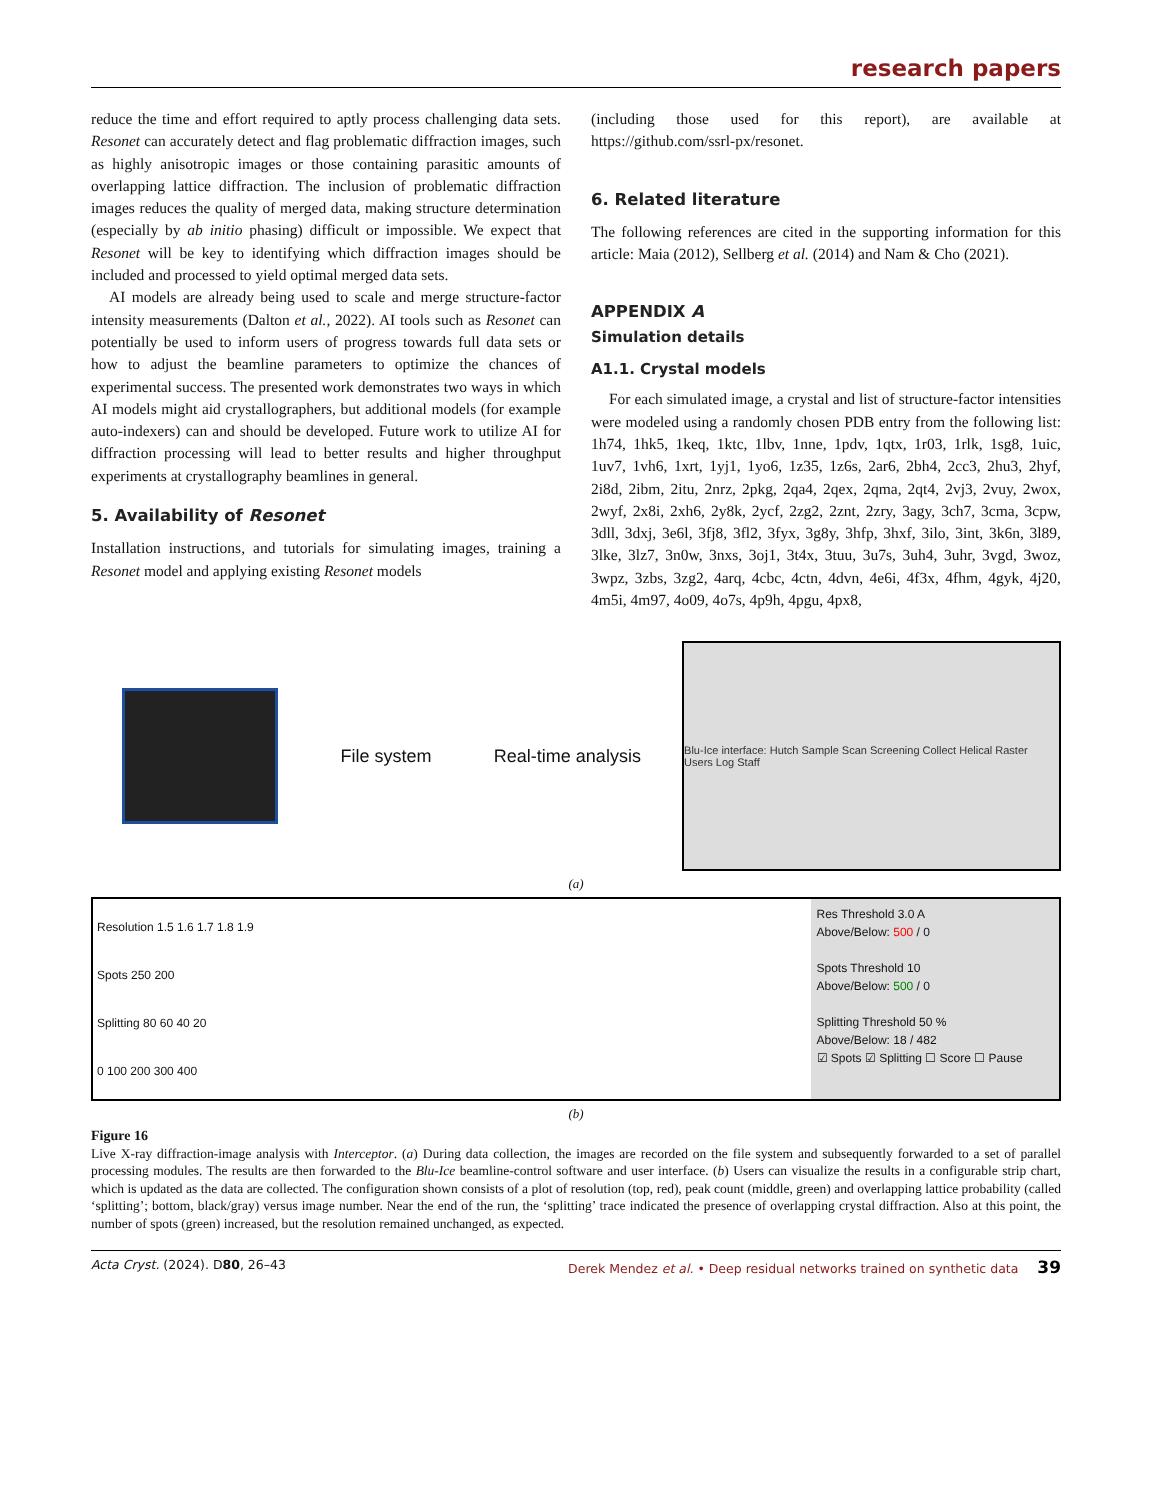research papers
reduce the time and effort required to aptly process challenging data sets. Resonet can accurately detect and flag problematic diffraction images, such as highly anisotropic images or those containing parasitic amounts of overlapping lattice diffraction. The inclusion of problematic diffraction images reduces the quality of merged data, making structure determination (especially by ab initio phasing) difficult or impossible. We expect that Resonet will be key to identifying which diffraction images should be included and processed to yield optimal merged data sets.
AI models are already being used to scale and merge structure-factor intensity measurements (Dalton et al., 2022). AI tools such as Resonet can potentially be used to inform users of progress towards full data sets or how to adjust the beamline parameters to optimize the chances of experimental success. The presented work demonstrates two ways in which AI models might aid crystallographers, but additional models (for example auto-indexers) can and should be developed. Future work to utilize AI for diffraction processing will lead to better results and higher throughput experiments at crystallography beamlines in general.
5. Availability of Resonet
Installation instructions, and tutorials for simulating images, training a Resonet model and applying existing Resonet models
(including those used for this report), are available at https://github.com/ssrl-px/resonet.
6. Related literature
The following references are cited in the supporting information for this article: Maia (2012), Sellberg et al. (2014) and Nam & Cho (2021).
APPENDIX A
Simulation details
A1.1. Crystal models
For each simulated image, a crystal and list of structure-factor intensities were modeled using a randomly chosen PDB entry from the following list: 1h74, 1hk5, 1keq, 1ktc, 1lbv, 1nne, 1pdv, 1qtx, 1r03, 1rlk, 1sg8, 1uic, 1uv7, 1vh6, 1xrt, 1yj1, 1yo6, 1z35, 1z6s, 2ar6, 2bh4, 2cc3, 2hu3, 2hyf, 2i8d, 2ibm, 2itu, 2nrz, 2pkg, 2qa4, 2qex, 2qma, 2qt4, 2vj3, 2vuy, 2wox, 2wyf, 2x8i, 2xh6, 2y8k, 2ycf, 2zg2, 2znt, 2zry, 3agy, 3ch7, 3cma, 3cpw, 3dll, 3dxj, 3e6l, 3fj8, 3fl2, 3fyx, 3g8y, 3hfp, 3hxf, 3ilo, 3int, 3k6n, 3l89, 3lke, 3lz7, 3n0w, 3nxs, 3oj1, 3t4x, 3tuu, 3u7s, 3uh4, 3uhr, 3vgd, 3woz, 3wpz, 3zbs, 3zg2, 4arq, 4cbc, 4ctn, 4dvn, 4e6i, 4f3x, 4fhm, 4gyk, 4j20, 4m5i, 4m97, 4o09, 4o7s, 4p9h, 4pgu, 4px8,
File system Real-time analysis
Blu-Ice interface: Hutch Sample Scan Screening Collect Helical Raster Users Log Staff
(a)
Resolution 1.5 1.6 1.7 1.8 1.9
Spots 250 200
Splitting 80 60 40 20
0 100 200 300 400
Res Threshold 3.0 A
Above/Below: 500 / 0
Spots Threshold 10
Above/Below: 500 / 0
Splitting Threshold 50 %
Above/Below: 18 / 482
☑ Spots ☑ Splitting ☐ Score ☐ Pause
(b)
Figure 16
Live X-ray diffraction-image analysis with Interceptor. (a) During data collection, the images are recorded on the file system and subsequently forwarded to a set of parallel processing modules. The results are then forwarded to the Blu-Ice beamline-control software and user interface. (b) Users can visualize the results in a configurable strip chart, which is updated as the data are collected. The configuration shown consists of a plot of resolution (top, red), peak count (middle, green) and overlapping lattice probability (called ‘splitting’; bottom, black/gray) versus image number. Near the end of the run, the ‘splitting’ trace indicated the presence of overlapping crystal diffraction. Also at this point, the number of spots (green) increased, but the resolution remained unchanged, as expected.
Acta Cryst. (2024). D80, 26–43 Derek Mendez et al. • Deep residual networks trained on synthetic data 39